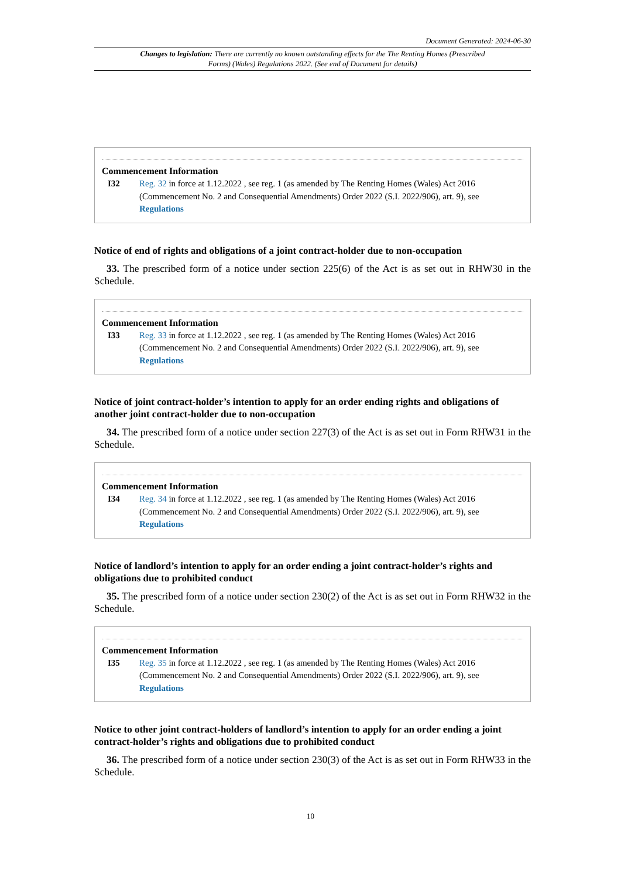Document Generated: 2024-06-30
Changes to legislation: There are currently no known outstanding effects for the The Renting Homes (Prescribed Forms) (Wales) Regulations 2022. (See end of Document for details)
Commencement Information
I32 Reg. 32 in force at 1.12.2022 , see reg. 1 (as amended by The Renting Homes (Wales) Act 2016 (Commencement No. 2 and Consequential Amendments) Order 2022 (S.I. 2022/906), art. 9), see Regulations
Notice of end of rights and obligations of a joint contract-holder due to non-occupation
33. The prescribed form of a notice under section 225(6) of the Act is as set out in RHW30 in the Schedule.
Commencement Information
I33 Reg. 33 in force at 1.12.2022 , see reg. 1 (as amended by The Renting Homes (Wales) Act 2016 (Commencement No. 2 and Consequential Amendments) Order 2022 (S.I. 2022/906), art. 9), see Regulations
Notice of joint contract-holder’s intention to apply for an order ending rights and obligations of another joint contract-holder due to non-occupation
34. The prescribed form of a notice under section 227(3) of the Act is as set out in Form RHW31 in the Schedule.
Commencement Information
I34 Reg. 34 in force at 1.12.2022 , see reg. 1 (as amended by The Renting Homes (Wales) Act 2016 (Commencement No. 2 and Consequential Amendments) Order 2022 (S.I. 2022/906), art. 9), see Regulations
Notice of landlord’s intention to apply for an order ending a joint contract-holder’s rights and obligations due to prohibited conduct
35. The prescribed form of a notice under section 230(2) of the Act is as set out in Form RHW32 in the Schedule.
Commencement Information
I35 Reg. 35 in force at 1.12.2022 , see reg. 1 (as amended by The Renting Homes (Wales) Act 2016 (Commencement No. 2 and Consequential Amendments) Order 2022 (S.I. 2022/906), art. 9), see Regulations
Notice to other joint contract-holders of landlord’s intention to apply for an order ending a joint contract-holder’s rights and obligations due to prohibited conduct
36. The prescribed form of a notice under section 230(3) of the Act is as set out in Form RHW33 in the Schedule.
10